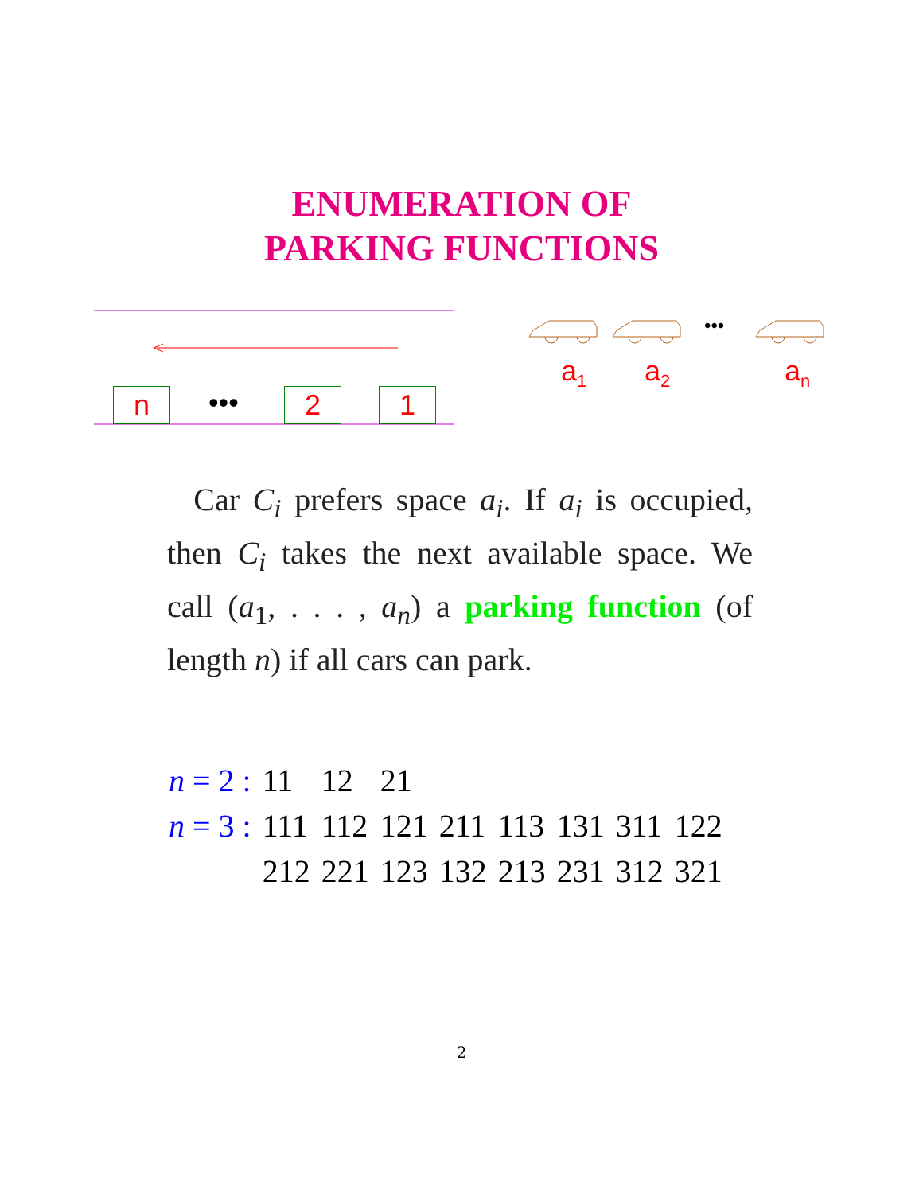ENUMERATION OF
PARKING FUNCTIONS
n ••• 2 1
•••
a<sub>1</sub> a<sub>2</sub> a<sub>n</sub>
Car C<sub>i</sub> prefers space a<sub>i</sub>. If a<sub>i</sub> is occupied, then C<sub>i</sub> takes the next available space. We call (a<sub>1</sub>, . . . , a<sub>n</sub>) a parking function (of length n) if all cars can park.
| n = 2 : | 11 | 12 | 21 | | | | | |
| n = 3 : | 111 | 112 | 121 | 211 | 113 | 131 | 311 | 122 |
| | 212 | 221 | 123 | 132 | 213 | 231 | 312 | 321 |
2